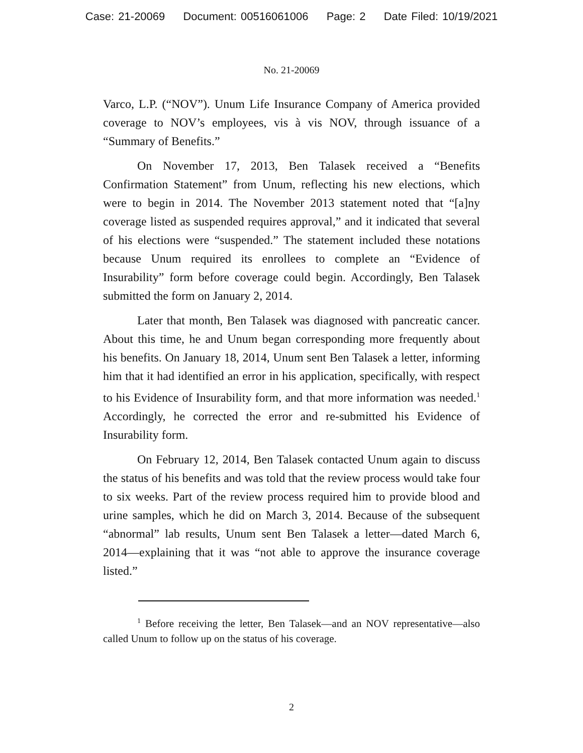Case: 21-20069 Document: 00516061006 Page: 2 Date Filed: 10/19/2021
No. 21-20069
Varco, L.P. (“NOV”). Unum Life Insurance Company of America provided coverage to NOV’s employees, vis à vis NOV, through issuance of a “Summary of Benefits.”
On November 17, 2013, Ben Talasek received a “Benefits Confirmation Statement” from Unum, reflecting his new elections, which were to begin in 2014. The November 2013 statement noted that “[a]ny coverage listed as suspended requires approval,” and it indicated that several of his elections were “suspended.” The statement included these notations because Unum required its enrollees to complete an “Evidence of Insurability” form before coverage could begin. Accordingly, Ben Talasek submitted the form on January 2, 2014.
Later that month, Ben Talasek was diagnosed with pancreatic cancer. About this time, he and Unum began corresponding more frequently about his benefits. On January 18, 2014, Unum sent Ben Talasek a letter, informing him that it had identified an error in his application, specifically, with respect to his Evidence of Insurability form, and that more information was needed.<sup>1</sup> Accordingly, he corrected the error and re-submitted his Evidence of Insurability form.
On February 12, 2014, Ben Talasek contacted Unum again to discuss the status of his benefits and was told that the review process would take four to six weeks. Part of the review process required him to provide blood and urine samples, which he did on March 3, 2014. Because of the subsequent “abnormal” lab results, Unum sent Ben Talasek a letter—dated March 6, 2014—explaining that it was “not able to approve the insurance coverage listed.”
<sup>1</sup> Before receiving the letter, Ben Talasek—and an NOV representative—also called Unum to follow up on the status of his coverage.
2